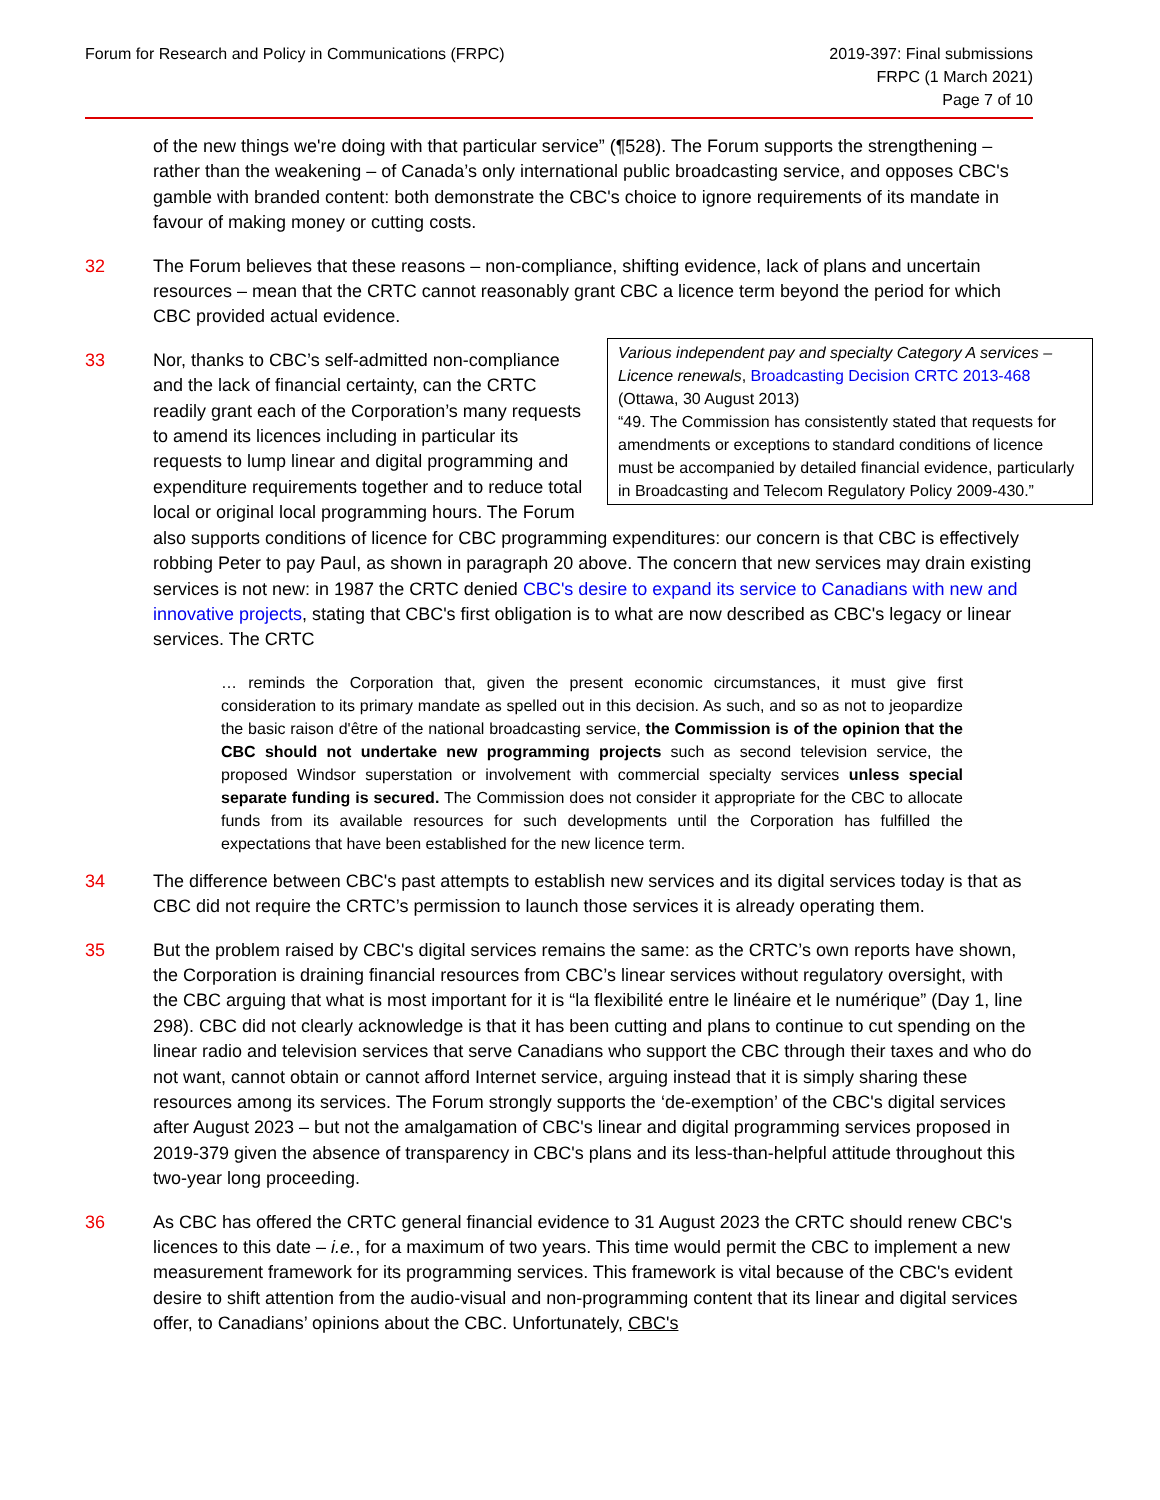Forum for Research and Policy in Communications (FRPC)
2019-397: Final submissions
FRPC (1 March 2021)
Page 7 of 10
of the new things we're doing with that particular service” (¶528). The Forum supports the strengthening – rather than the weakening – of Canada’s only international public broadcasting service, and opposes CBC's gamble with branded content: both demonstrate the CBC's choice to ignore requirements of its mandate in favour of making money or cutting costs.
32 The Forum believes that these reasons – non-compliance, shifting evidence, lack of plans and uncertain resources – mean that the CRTC cannot reasonably grant CBC a licence term beyond the period for which CBC provided actual evidence.
33
Various independent pay and specialty Category A services – Licence renewals, Broadcasting Decision CRTC 2013-468 (Ottawa, 30 August 2013)
“49. The Commission has consistently stated that requests for amendments or exceptions to standard conditions of licence must be accompanied by detailed financial evidence, particularly in Broadcasting and Telecom Regulatory Policy 2009-430.”
Nor, thanks to CBC’s self-admitted non-compliance and the lack of financial certainty, can the CRTC readily grant each of the Corporation’s many requests to amend its licences including in particular its requests to lump linear and digital programming and expenditure requirements together and to reduce total local or original local programming hours. The Forum also supports conditions of licence for CBC programming expenditures: our concern is that CBC is effectively robbing Peter to pay Paul, as shown in paragraph 20 above. The concern that new services may drain existing services is not new: in 1987 the CRTC denied CBC's desire to expand its service to Canadians with new and innovative projects, stating that CBC's first obligation is to what are now described as CBC's legacy or linear services. The CRTC
… reminds the Corporation that, given the present economic circumstances, it must give first consideration to its primary mandate as spelled out in this decision. As such, and so as not to jeopardize the basic raison d'être of the national broadcasting service, the Commission is of the opinion that the CBC should not undertake new programming projects such as second television service, the proposed Windsor superstation or involvement with commercial specialty services unless special separate funding is secured. The Commission does not consider it appropriate for the CBC to allocate funds from its available resources for such developments until the Corporation has fulfilled the expectations that have been established for the new licence term.
34 The difference between CBC's past attempts to establish new services and its digital services today is that as CBC did not require the CRTC’s permission to launch those services it is already operating them.
35 But the problem raised by CBC's digital services remains the same: as the CRTC’s own reports have shown, the Corporation is draining financial resources from CBC’s linear services without regulatory oversight, with the CBC arguing that what is most important for it is “la flexibilité entre le linéaire et le numérique” (Day 1, line 298). CBC did not clearly acknowledge is that it has been cutting and plans to continue to cut spending on the linear radio and television services that serve Canadians who support the CBC through their taxes and who do not want, cannot obtain or cannot afford Internet service, arguing instead that it is simply sharing these resources among its services. The Forum strongly supports the ‘de-exemption’ of the CBC's digital services after August 2023 – but not the amalgamation of CBC's linear and digital programming services proposed in 2019-379 given the absence of transparency in CBC's plans and its less-than-helpful attitude throughout this two-year long proceeding.
36 As CBC has offered the CRTC general financial evidence to 31 August 2023 the CRTC should renew CBC's licences to this date – i.e., for a maximum of two years. This time would permit the CBC to implement a new measurement framework for its programming services. This framework is vital because of the CBC's evident desire to shift attention from the audio-visual and non-programming content that its linear and digital services offer, to Canadians’ opinions about the CBC. Unfortunately, CBC's